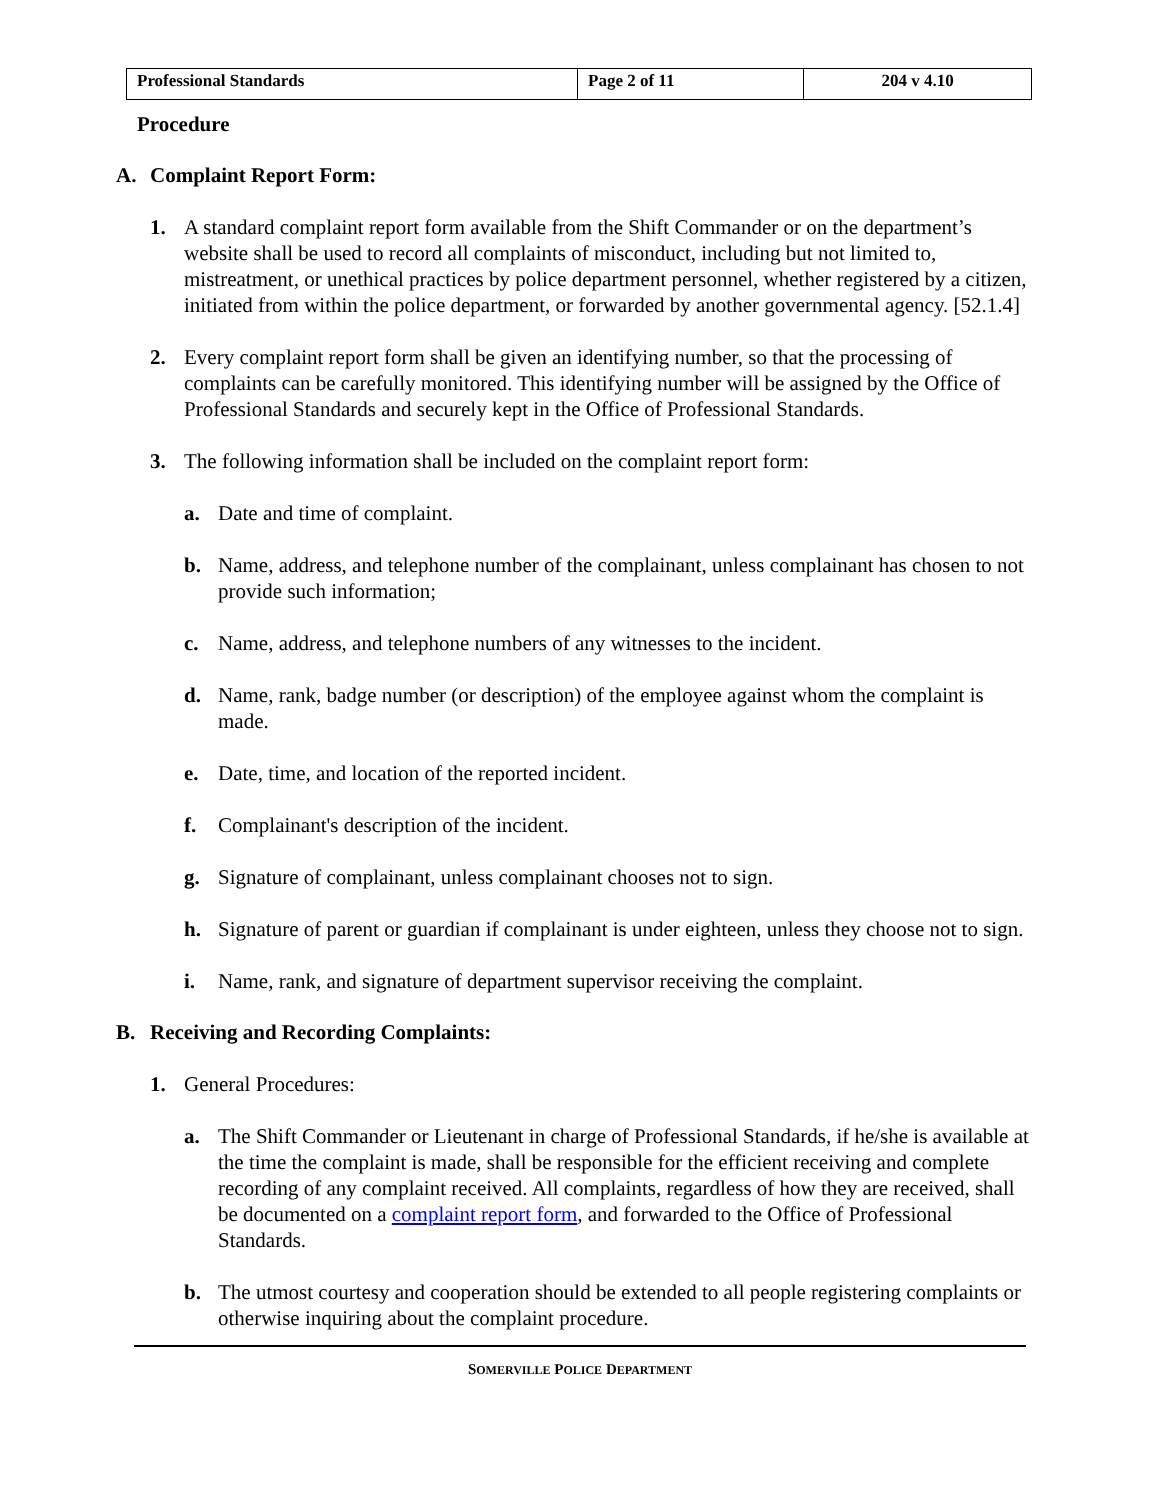| Professional Standards | Page 2 of 11 | 204 v 4.10 |
Procedure
A. Complaint Report Form:
1. A standard complaint report form available from the Shift Commander or on the department’s website shall be used to record all complaints of misconduct, including but not limited to, mistreatment, or unethical practices by police department personnel, whether registered by a citizen, initiated from within the police department, or forwarded by another governmental agency. [52.1.4]
2. Every complaint report form shall be given an identifying number, so that the processing of complaints can be carefully monitored. This identifying number will be assigned by the Office of Professional Standards and securely kept in the Office of Professional Standards.
3. The following information shall be included on the complaint report form:
a. Date and time of complaint.
b. Name, address, and telephone number of the complainant, unless complainant has chosen to not provide such information;
c. Name, address, and telephone numbers of any witnesses to the incident.
d. Name, rank, badge number (or description) of the employee against whom the complaint is made.
e. Date, time, and location of the reported incident.
f. Complainant's description of the incident.
g. Signature of complainant, unless complainant chooses not to sign.
h. Signature of parent or guardian if complainant is under eighteen, unless they choose not to sign.
i. Name, rank, and signature of department supervisor receiving the complaint.
B. Receiving and Recording Complaints:
1. General Procedures:
a. The Shift Commander or Lieutenant in charge of Professional Standards, if he/she is available at the time the complaint is made, shall be responsible for the efficient receiving and complete recording of any complaint received. All complaints, regardless of how they are received, shall be documented on a complaint report form, and forwarded to the Office of Professional Standards.
b. The utmost courtesy and cooperation should be extended to all people registering complaints or otherwise inquiring about the complaint procedure.
SOMERVILLE POLICE DEPARTMENT